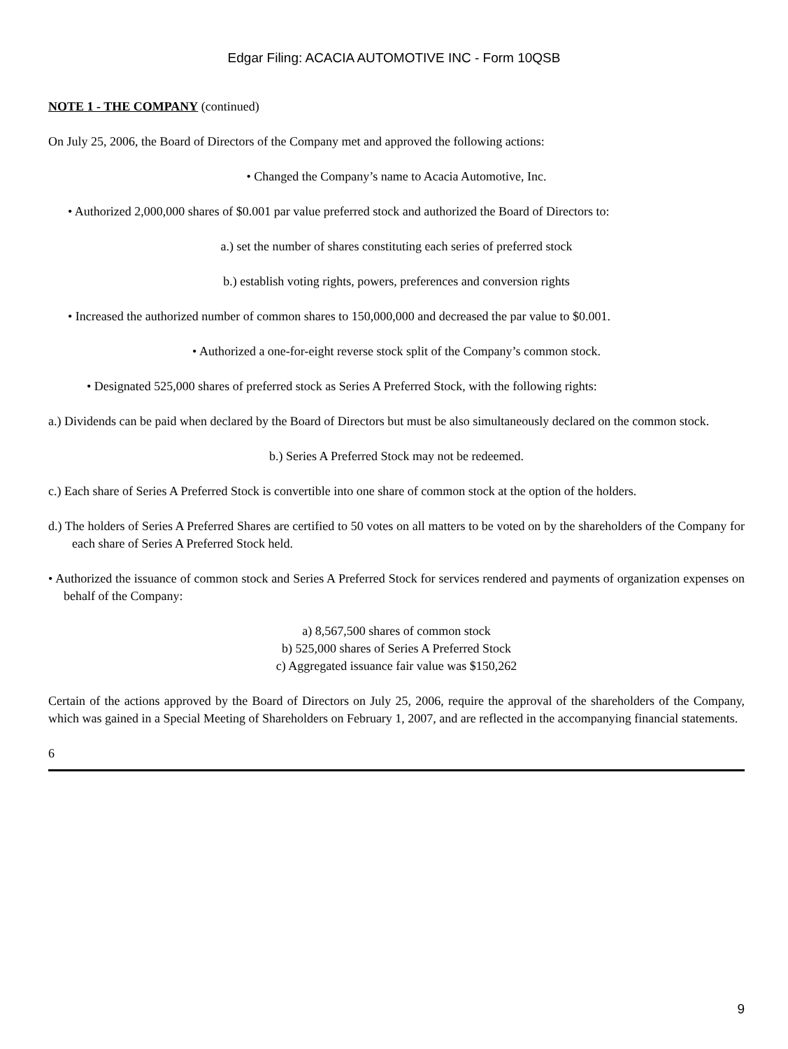Edgar Filing: ACACIA AUTOMOTIVE INC - Form 10QSB
NOTE 1 - THE COMPANY (continued)
On July 25, 2006, the Board of Directors of the Company met and approved the following actions:
• Changed the Company’s name to Acacia Automotive, Inc.
• Authorized 2,000,000 shares of $0.001 par value preferred stock and authorized the Board of Directors to:
a.) set the number of shares constituting each series of preferred stock
b.) establish voting rights, powers, preferences and conversion rights
• Increased the authorized number of common shares to 150,000,000 and decreased the par value to $0.001.
• Authorized a one-for-eight reverse stock split of the Company’s common stock.
• Designated 525,000 shares of preferred stock as Series A Preferred Stock, with the following rights:
a.) Dividends can be paid when declared by the Board of Directors but must be also simultaneously declared on the common stock.
b.) Series A Preferred Stock may not be redeemed.
c.) Each share of Series A Preferred Stock is convertible into one share of common stock at the option of the holders.
d.) The holders of Series A Preferred Shares are certified to 50 votes on all matters to be voted on by the shareholders of the Company for each share of Series A Preferred Stock held.
• Authorized the issuance of common stock and Series A Preferred Stock for services rendered and payments of organization expenses on behalf of the Company:
a) 8,567,500 shares of common stock
b) 525,000 shares of Series A Preferred Stock
c) Aggregated issuance fair value was $150,262
Certain of the actions approved by the Board of Directors on July 25, 2006, require the approval of the shareholders of the Company, which was gained in a Special Meeting of Shareholders on February 1, 2007, and are reflected in the accompanying financial statements.
6
9